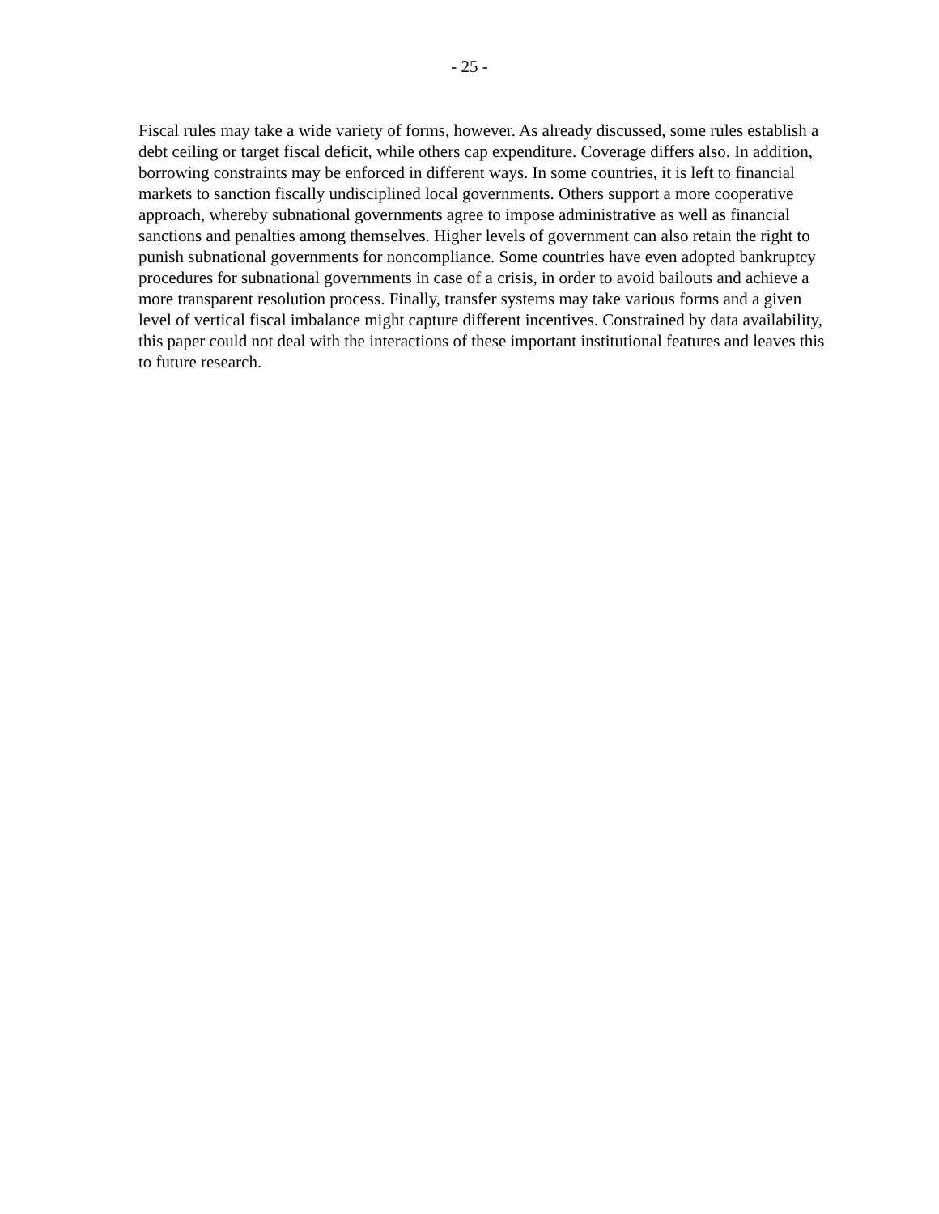- 25 -
Fiscal rules may take a wide variety of forms, however. As already discussed, some rules establish a debt ceiling or target fiscal deficit, while others cap expenditure. Coverage differs also. In addition, borrowing constraints may be enforced in different ways. In some countries, it is left to financial markets to sanction fiscally undisciplined local governments. Others support a more cooperative approach, whereby subnational governments agree to impose administrative as well as financial sanctions and penalties among themselves. Higher levels of government can also retain the right to punish subnational governments for noncompliance. Some countries have even adopted bankruptcy procedures for subnational governments in case of a crisis, in order to avoid bailouts and achieve a more transparent resolution process. Finally, transfer systems may take various forms and a given level of vertical fiscal imbalance might capture different incentives. Constrained by data availability, this paper could not deal with the interactions of these important institutional features and leaves this to future research.